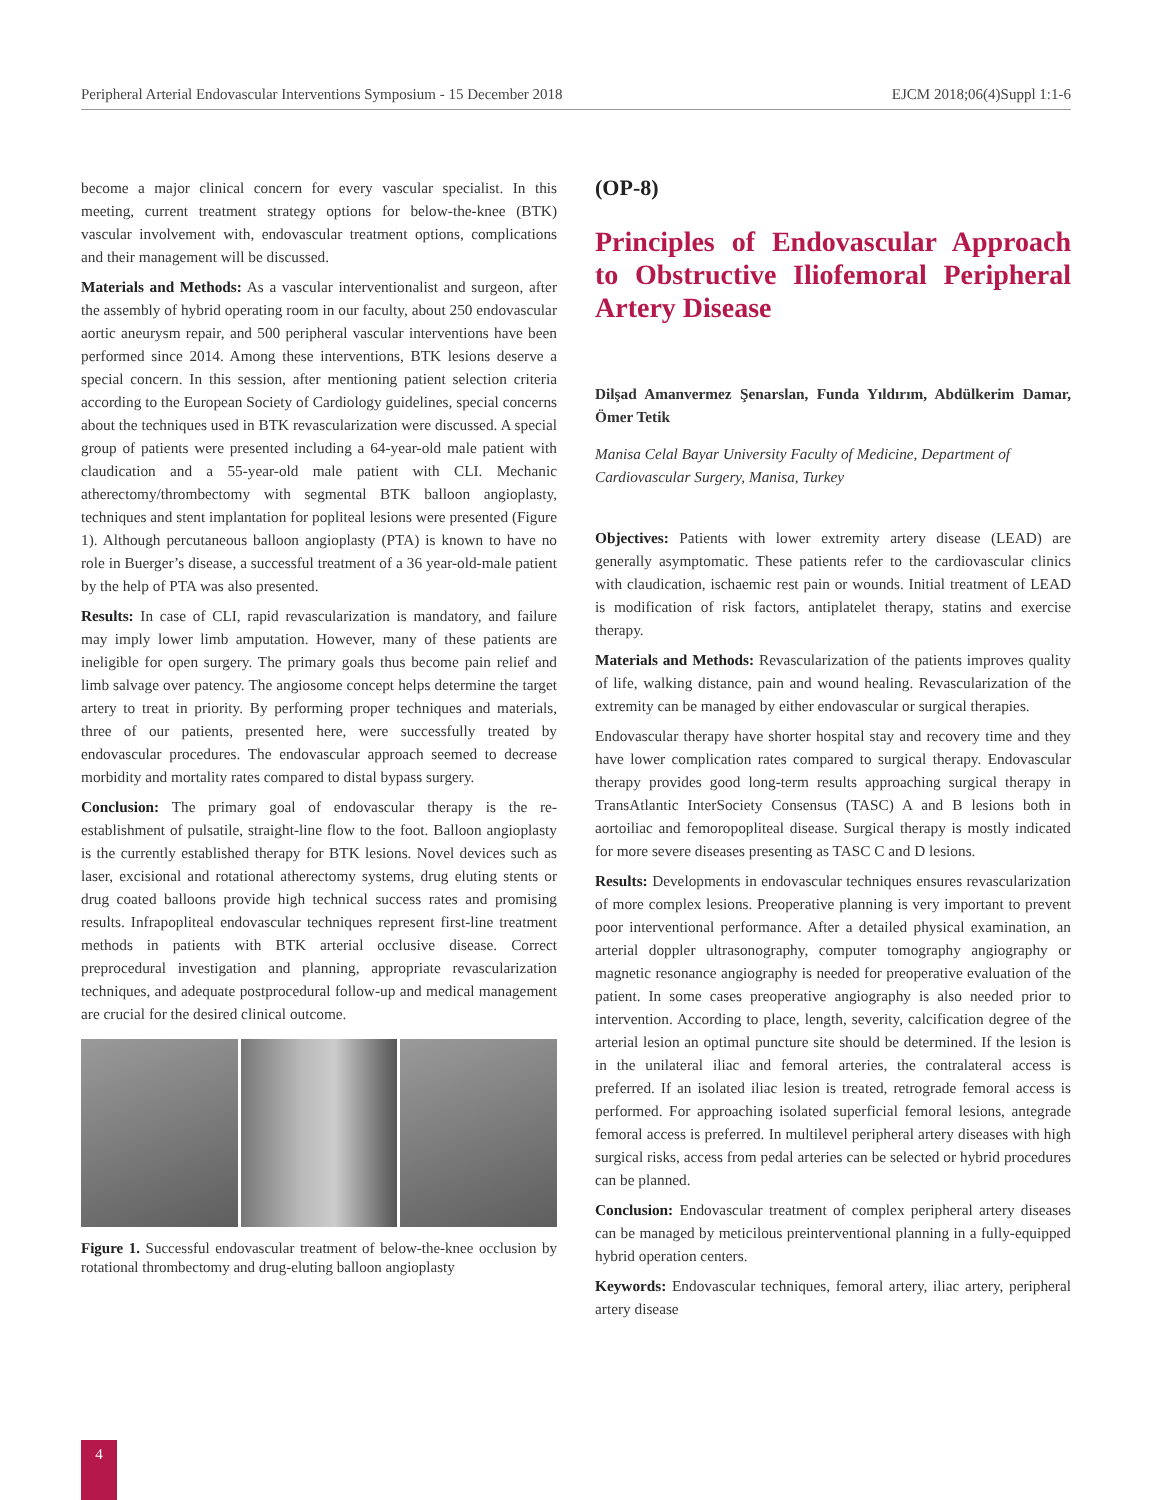Peripheral Arterial Endovascular Interventions Symposium - 15 December 2018 EJCM 2018;06(4)Suppl 1:1-6
become a major clinical concern for every vascular specialist. In this meeting, current treatment strategy options for below-the-knee (BTK) vascular involvement with, endovascular treatment options, complications and their management will be discussed.
Materials and Methods: As a vascular interventionalist and surgeon, after the assembly of hybrid operating room in our faculty, about 250 endovascular aortic aneurysm repair, and 500 peripheral vascular interventions have been performed since 2014. Among these interventions, BTK lesions deserve a special concern. In this session, after mentioning patient selection criteria according to the European Society of Cardiology guidelines, special concerns about the techniques used in BTK revascularization were discussed. A special group of patients were presented including a 64-year-old male patient with claudication and a 55-year-old male patient with CLI. Mechanic atherectomy/thrombectomy with segmental BTK balloon angioplasty, techniques and stent implantation for popliteal lesions were presented (Figure 1). Although percutaneous balloon angioplasty (PTA) is known to have no role in Buerger’s disease, a successful treatment of a 36 year-old-male patient by the help of PTA was also presented.
Results: In case of CLI, rapid revascularization is mandatory, and failure may imply lower limb amputation. However, many of these patients are ineligible for open surgery. The primary goals thus become pain relief and limb salvage over patency. The angiosome concept helps determine the target artery to treat in priority. By performing proper techniques and materials, three of our patients, presented here, were successfully treated by endovascular procedures. The endovascular approach seemed to decrease morbidity and mortality rates compared to distal bypass surgery.
Conclusion: The primary goal of endovascular therapy is the re-establishment of pulsatile, straight-line flow to the foot. Balloon angioplasty is the currently established therapy for BTK lesions. Novel devices such as laser, excisional and rotational atherectomy systems, drug eluting stents or drug coated balloons provide high technical success rates and promising results. Infrapopliteal endovascular techniques represent first-line treatment methods in patients with BTK arterial occlusive disease. Correct preprocedural investigation and planning, appropriate revascularization techniques, and adequate postprocedural follow-up and medical management are crucial for the desired clinical outcome.
Figure 1. Successful endovascular treatment of below-the-knee occlusion by rotational thrombectomy and drug-eluting balloon angioplasty
(OP-8)
Principles of Endovascular Approach to Obstructive Iliofemoral Peripheral Artery Disease
Dilşad Amanvermez Şenarslan, Funda Yıldırım, Abdülkerim Damar, Ömer Tetik
Manisa Celal Bayar University Faculty of Medicine, Department of Cardiovascular Surgery, Manisa, Turkey
Objectives: Patients with lower extremity artery disease (LEAD) are generally asymptomatic. These patients refer to the cardiovascular clinics with claudication, ischaemic rest pain or wounds. Initial treatment of LEAD is modification of risk factors, antiplatelet therapy, statins and exercise therapy.
Materials and Methods: Revascularization of the patients improves quality of life, walking distance, pain and wound healing. Revascularization of the extremity can be managed by either endovascular or surgical therapies.
Endovascular therapy have shorter hospital stay and recovery time and they have lower complication rates compared to surgical therapy. Endovascular therapy provides good long-term results approaching surgical therapy in TransAtlantic InterSociety Consensus (TASC) A and B lesions both in aortoiliac and femoropopliteal disease. Surgical therapy is mostly indicated for more severe diseases presenting as TASC C and D lesions.
Results: Developments in endovascular techniques ensures revascularization of more complex lesions. Preoperative planning is very important to prevent poor interventional performance. After a detailed physical examination, an arterial doppler ultrasonography, computer tomography angiography or magnetic resonance angiography is needed for preoperative evaluation of the patient. In some cases preoperative angiography is also needed prior to intervention. According to place, length, severity, calcification degree of the arterial lesion an optimal puncture site should be determined. If the lesion is in the unilateral iliac and femoral arteries, the contralateral access is preferred. If an isolated iliac lesion is treated, retrograde femoral access is performed. For approaching isolated superficial femoral lesions, antegrade femoral access is preferred. In multilevel peripheral artery diseases with high surgical risks, access from pedal arteries can be selected or hybrid procedures can be planned.
Conclusion: Endovascular treatment of complex peripheral artery diseases can be managed by meticilous preinterventional planning in a fully-equipped hybrid operation centers.
Keywords: Endovascular techniques, femoral artery, iliac artery, peripheral artery disease
4